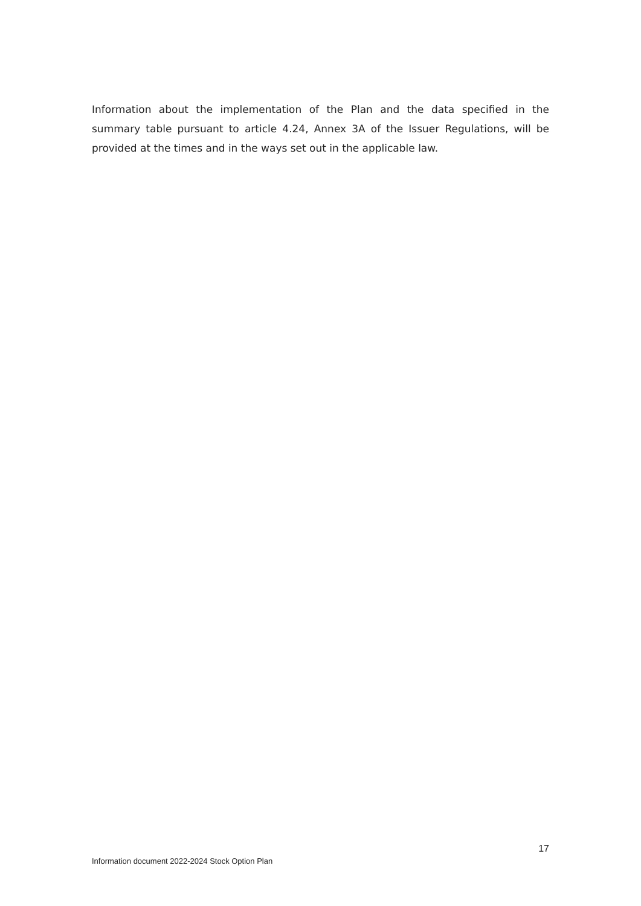Information about the implementation of the Plan and the data specified in the summary table pursuant to article 4.24, Annex 3A of the Issuer Regulations, will be provided at the times and in the ways set out in the applicable law.
17
Information document 2022-2024 Stock Option Plan